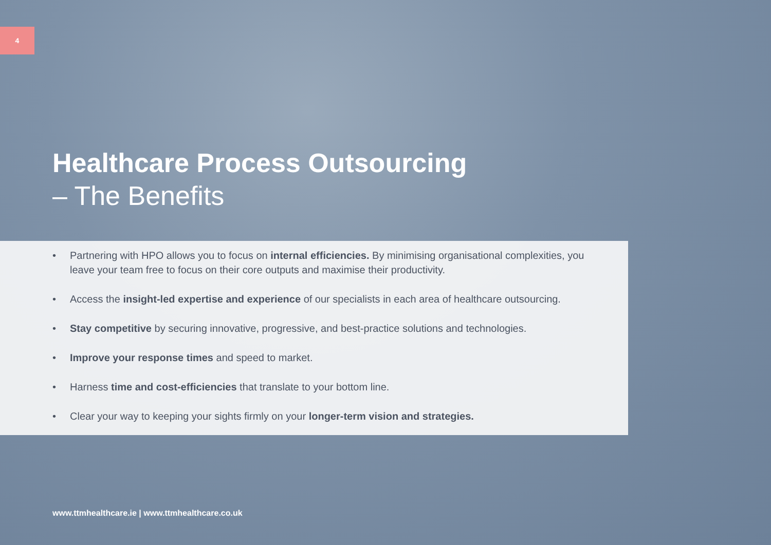4
Healthcare Process Outsourcing
– The Benefits
• Partnering with HPO allows you to focus on internal efficiencies. By minimising organisational complexities, you leave your team free to focus on their core outputs and maximise their productivity.
• Access the insight-led expertise and experience of our specialists in each area of healthcare outsourcing.
• Stay competitive by securing innovative, progressive, and best-practice solutions and technologies.
• Improve your response times and speed to market.
• Harness time and cost-efficiencies that translate to your bottom line.
• Clear your way to keeping your sights firmly on your longer-term vision and strategies.
www.ttmhealthcare.ie | www.ttmhealthcare.co.uk